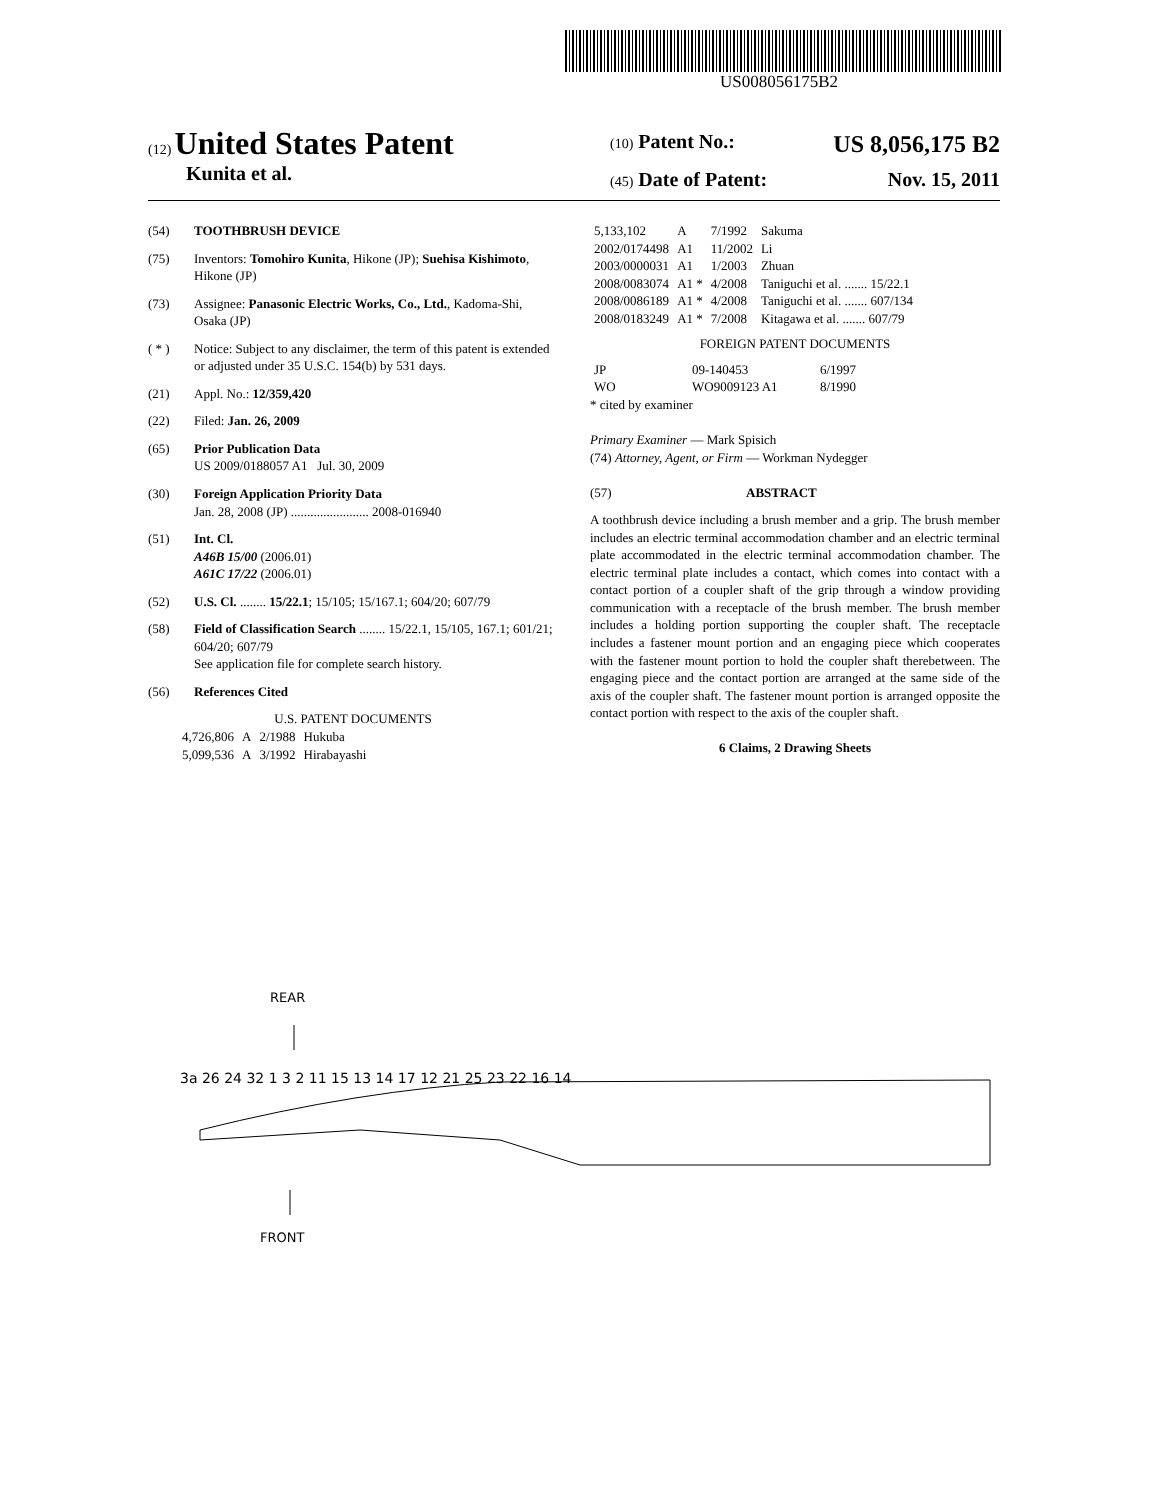US008056175B2
(12) United States Patent
Kunita et al.
(10) Patent No.: US 8,056,175 B2
(45) Date of Patent: Nov. 15, 2011
(54) TOOTHBRUSH DEVICE
(75) Inventors: Tomohiro Kunita, Hikone (JP); Suehisa Kishimoto, Hikone (JP)
(73) Assignee: Panasonic Electric Works, Co., Ltd., Kadoma-Shi, Osaka (JP)
( * ) Notice: Subject to any disclaimer, the term of this patent is extended or adjusted under 35 U.S.C. 154(b) by 531 days.
(21) Appl. No.: 12/359,420
(22) Filed: Jan. 26, 2009
(65) Prior Publication Data
US 2009/0188057 A1 Jul. 30, 2009
(30) Foreign Application Priority Data
Jan. 28, 2008 (JP) ........................ 2008-016940
(51) Int. Cl.
A46B 15/00 (2006.01)
A61C 17/22 (2006.01)
(52) U.S. Cl. ........ 15/22.1; 15/105; 15/167.1; 604/20; 607/79
(58) Field of Classification Search ........ 15/22.1, 15/105, 167.1; 601/21; 604/20; 607/79
See application file for complete search history.
(56) References Cited
U.S. PATENT DOCUMENTS
| 4,726,806 | A | 2/1988 | Hukuba |
| 5,099,536 | A | 3/1992 | Hirabayashi |
| 5,133,102 | A | 7/1992 | Sakuma |
| 2002/0174498 | A1 | 11/2002 | Li |
| 2003/0000031 | A1 | 1/2003 | Zhuan |
| 2008/0083074 | A1 * | 4/2008 | Taniguchi et al. ....... 15/22.1 |
| 2008/0086189 | A1 * | 4/2008 | Taniguchi et al. ....... 607/134 |
| 2008/0183249 | A1 * | 7/2008 | Kitagawa et al. ....... 607/79 |
FOREIGN PATENT DOCUMENTS
| JP | 09-140453 | 6/1997 |
| WO | WO9009123 A1 | 8/1990 |
* cited by examiner
Primary Examiner — Mark Spisich
(74) Attorney, Agent, or Firm — Workman Nydegger
(57) ABSTRACT
A toothbrush device including a brush member and a grip. The brush member includes an electric terminal accommodation chamber and an electric terminal plate accommodated in the electric terminal accommodation chamber. The electric terminal plate includes a contact, which comes into contact with a contact portion of a coupler shaft of the grip through a window providing communication with a receptacle of the brush member. The brush member includes a holding portion supporting the coupler shaft. The receptacle includes a fastener mount portion and an engaging piece which cooperates with the fastener mount portion to hold the coupler shaft therebetween. The engaging piece and the contact portion are arranged at the same side of the axis of the coupler shaft. The fastener mount portion is arranged opposite the contact portion with respect to the axis of the coupler shaft.
6 Claims, 2 Drawing Sheets
REAR
FRONT
3a 26 24 32 1 3 2 11 15 13 14 17 12 21 25 23 22 16 14